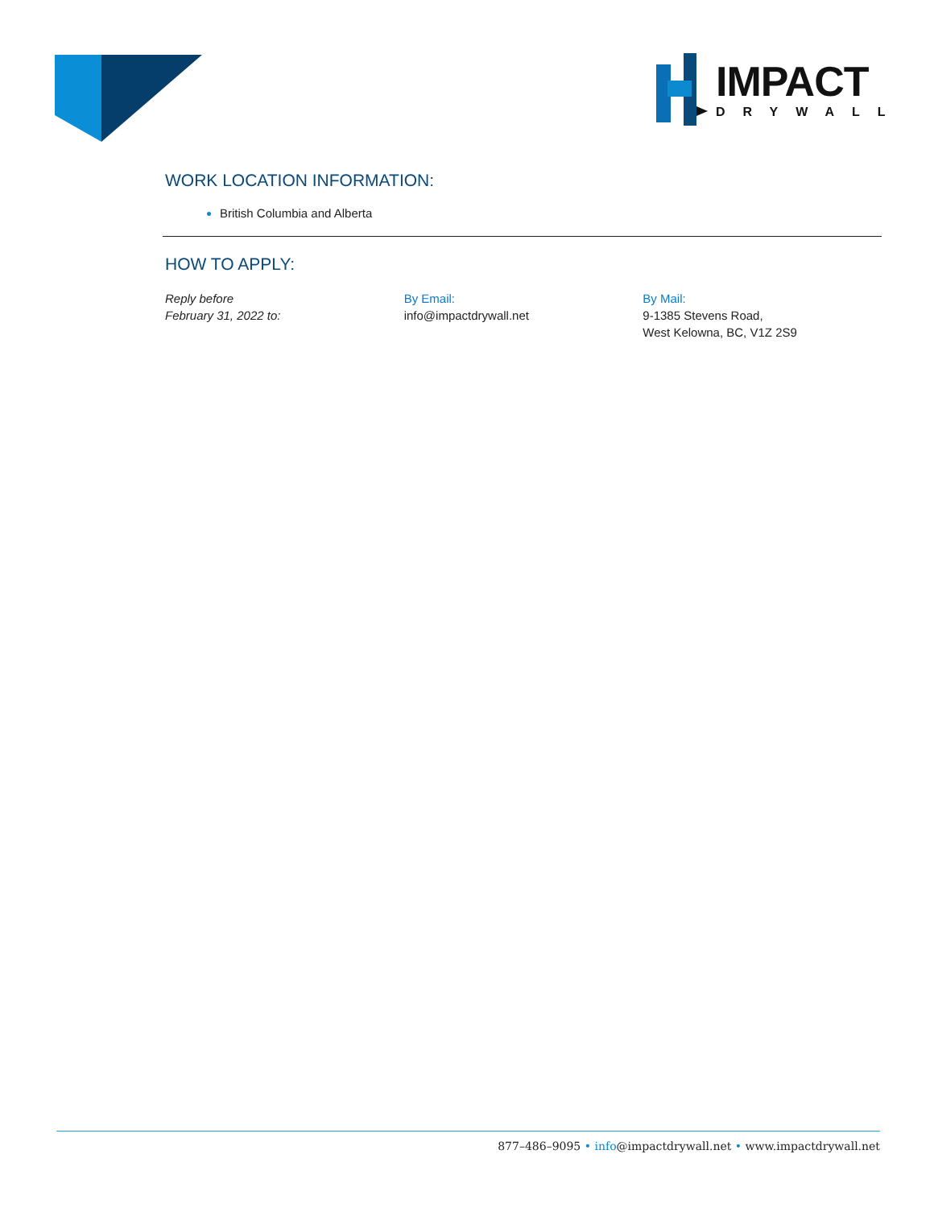IMPACT
DRYWALL
WORK LOCATION INFORMATION:
British Columbia and Alberta
HOW TO APPLY:
Reply before
February 31, 2022 to:
By Email:
info@impactdrywall.net
By Mail:
9-1385 Stevens Road,
West Kelowna, BC, V1Z 2S9
877–486–9095 • info@impactdrywall.net • www.impactdrywall.net